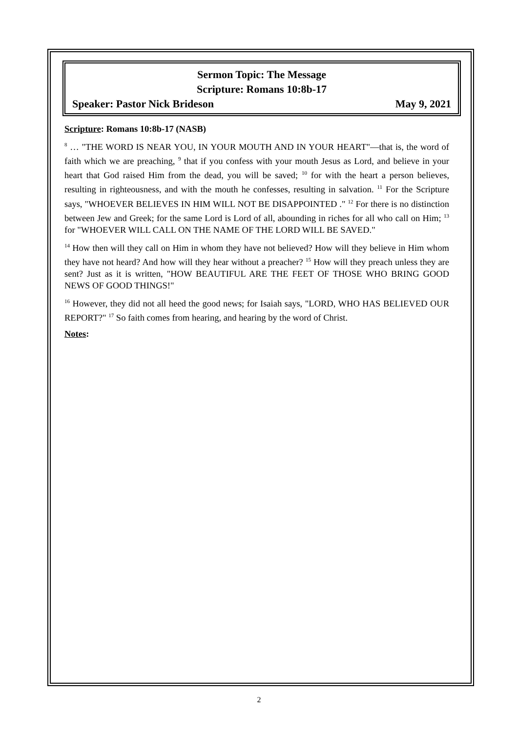Sermon Topic: The Message
Scripture: Romans 10:8b-17
Speaker: Pastor Nick Brideson May 9, 2021
Scripture: Romans 10:8b-17 (NASB)
<sup>8</sup> … "THE WORD IS NEAR YOU, IN YOUR MOUTH AND IN YOUR HEART"—that is, the word of faith which we are preaching, <sup>9</sup> that if you confess with your mouth Jesus as Lord, and believe in your heart that God raised Him from the dead, you will be saved; <sup>10</sup> for with the heart a person believes, resulting in righteousness, and with the mouth he confesses, resulting in salvation. <sup>11</sup> For the Scripture says, "WHOEVER BELIEVES IN HIM WILL NOT BE DISAPPOINTED ." <sup>12</sup> For there is no distinction between Jew and Greek; for the same Lord is Lord of all, abounding in riches for all who call on Him; <sup>13</sup> for "WHOEVER WILL CALL ON THE NAME OF THE LORD WILL BE SAVED."
<sup>14</sup> How then will they call on Him in whom they have not believed? How will they believe in Him whom they have not heard? And how will they hear without a preacher? <sup>15</sup> How will they preach unless they are sent? Just as it is written, "HOW BEAUTIFUL ARE THE FEET OF THOSE WHO BRING GOOD NEWS OF GOOD THINGS!"
<sup>16</sup> However, they did not all heed the good news; for Isaiah says, "LORD, WHO HAS BELIEVED OUR REPORT?" <sup>17</sup> So faith comes from hearing, and hearing by the word of Christ.
Notes:
2